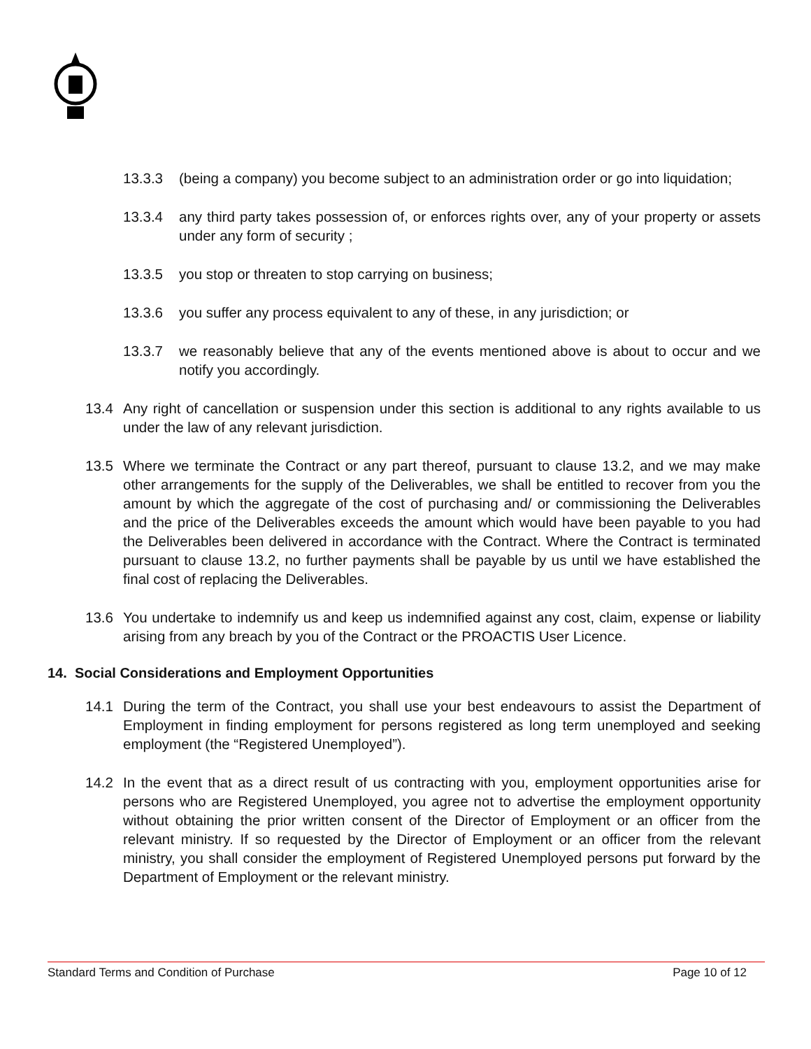13.3.3 (being a company) you become subject to an administration order or go into liquidation;
13.3.4 any third party takes possession of, or enforces rights over, any of your property or assets under any form of security ;
13.3.5 you stop or threaten to stop carrying on business;
13.3.6 you suffer any process equivalent to any of these, in any jurisdiction; or
13.3.7 we reasonably believe that any of the events mentioned above is about to occur and we notify you accordingly.
13.4 Any right of cancellation or suspension under this section is additional to any rights available to us under the law of any relevant jurisdiction.
13.5 Where we terminate the Contract or any part thereof, pursuant to clause 13.2, and we may make other arrangements for the supply of the Deliverables, we shall be entitled to recover from you the amount by which the aggregate of the cost of purchasing and/ or commissioning the Deliverables and the price of the Deliverables exceeds the amount which would have been payable to you had the Deliverables been delivered in accordance with the Contract. Where the Contract is terminated pursuant to clause 13.2, no further payments shall be payable by us until we have established the final cost of replacing the Deliverables.
13.6 You undertake to indemnify us and keep us indemnified against any cost, claim, expense or liability arising from any breach by you of the Contract or the PROACTIS User Licence.
14. Social Considerations and Employment Opportunities
14.1 During the term of the Contract, you shall use your best endeavours to assist the Department of Employment in finding employment for persons registered as long term unemployed and seeking employment (the “Registered Unemployed”).
14.2 In the event that as a direct result of us contracting with you, employment opportunities arise for persons who are Registered Unemployed, you agree not to advertise the employment opportunity without obtaining the prior written consent of the Director of Employment or an officer from the relevant ministry. If so requested by the Director of Employment or an officer from the relevant ministry, you shall consider the employment of Registered Unemployed persons put forward by the Department of Employment or the relevant ministry.
Standard Terms and Condition of Purchase Page 10 of 12